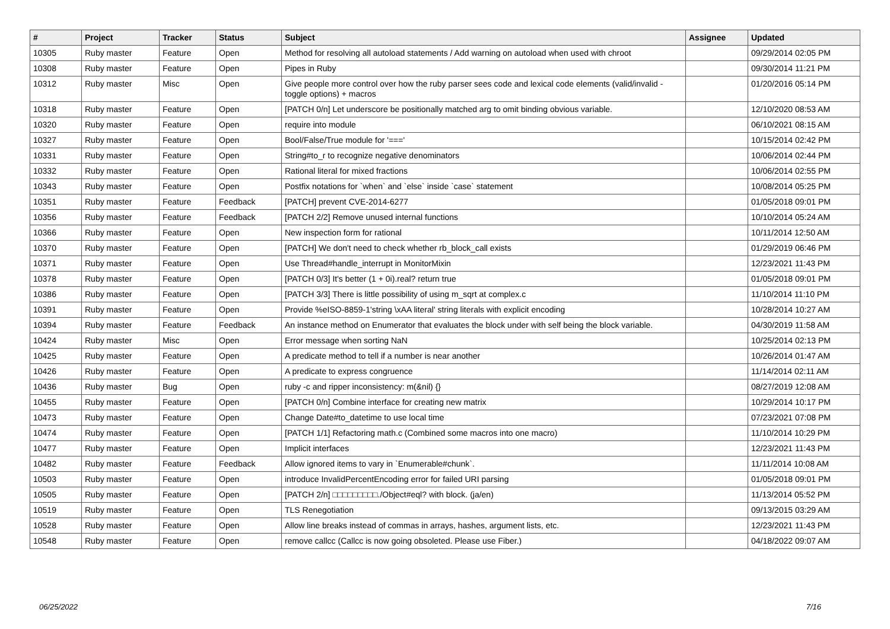| # | Project | Tracker | Status | Subject | Assignee | Updated |
| --- | --- | --- | --- | --- | --- | --- |
| 10305 | Ruby master | Feature | Open | Method for resolving all autoload statements / Add warning on autoload when used with chroot | | 09/29/2014 02:05 PM |
| 10308 | Ruby master | Feature | Open | Pipes in Ruby | | 09/30/2014 11:21 PM |
| 10312 | Ruby master | Misc | Open | Give people more control over how the ruby parser sees code and lexical code elements (valid/invalid - toggle options) + macros | | 01/20/2016 05:14 PM |
| 10318 | Ruby master | Feature | Open | [PATCH 0/n] Let underscore be positionally matched arg to omit binding obvious variable. | | 12/10/2020 08:53 AM |
| 10320 | Ruby master | Feature | Open | require into module | | 06/10/2021 08:15 AM |
| 10327 | Ruby master | Feature | Open | Bool/False/True module for '===' | | 10/15/2014 02:42 PM |
| 10331 | Ruby master | Feature | Open | String#to_r to recognize negative denominators | | 10/06/2014 02:44 PM |
| 10332 | Ruby master | Feature | Open | Rational literal for mixed fractions | | 10/06/2014 02:55 PM |
| 10343 | Ruby master | Feature | Open | Postfix notations for `when` and `else` inside `case` statement | | 10/08/2014 05:25 PM |
| 10351 | Ruby master | Feature | Feedback | [PATCH] prevent CVE-2014-6277 | | 01/05/2018 09:01 PM |
| 10356 | Ruby master | Feature | Feedback | [PATCH 2/2] Remove unused internal functions | | 10/10/2014 05:24 AM |
| 10366 | Ruby master | Feature | Open | New inspection form for rational | | 10/11/2014 12:50 AM |
| 10370 | Ruby master | Feature | Open | [PATCH] We don't need to check whether rb_block_call exists | | 01/29/2019 06:46 PM |
| 10371 | Ruby master | Feature | Open | Use Thread#handle_interrupt in MonitorMixin | | 12/23/2021 11:43 PM |
| 10378 | Ruby master | Feature | Open | [PATCH 0/3] It's better (1 + 0i).real? return true | | 01/05/2018 09:01 PM |
| 10386 | Ruby master | Feature | Open | [PATCH 3/3] There is little possibility of using m_sqrt at complex.c | | 11/10/2014 11:10 PM |
| 10391 | Ruby master | Feature | Open | Provide %eISO-8859-1'string \xAA literal' string literals with explicit encoding | | 10/28/2014 10:27 AM |
| 10394 | Ruby master | Feature | Feedback | An instance method on Enumerator that evaluates the block under with self being the block variable. | | 04/30/2019 11:58 AM |
| 10424 | Ruby master | Misc | Open | Error message when sorting NaN | | 10/25/2014 02:13 PM |
| 10425 | Ruby master | Feature | Open | A predicate method to tell if a number is near another | | 10/26/2014 01:47 AM |
| 10426 | Ruby master | Feature | Open | A predicate to express congruence | | 11/14/2014 02:11 AM |
| 10436 | Ruby master | Bug | Open | ruby -c and ripper inconsistency: m(&nil) {} | | 08/27/2019 12:08 AM |
| 10455 | Ruby master | Feature | Open | [PATCH 0/n] Combine interface for creating new matrix | | 10/29/2014 10:17 PM |
| 10473 | Ruby master | Feature | Open | Change Date#to_datetime to use local time | | 07/23/2021 07:08 PM |
| 10474 | Ruby master | Feature | Open | [PATCH 1/1] Refactoring math.c (Combined some macros into one macro) | | 11/10/2014 10:29 PM |
| 10477 | Ruby master | Feature | Open | Implicit interfaces | | 12/23/2021 11:43 PM |
| 10482 | Ruby master | Feature | Feedback | Allow ignored items to vary in `Enumerable#chunk`. | | 11/11/2014 10:08 AM |
| 10503 | Ruby master | Feature | Open | introduce InvalidPercentEncoding error for failed URI parsing | | 01/05/2018 09:01 PM |
| 10505 | Ruby master | Feature | Open | [PATCH 2/n] □□□□□□□□□./Object#eql? with block. (ja/en) | | 11/13/2014 05:52 PM |
| 10519 | Ruby master | Feature | Open | TLS Renegotiation | | 09/13/2015 03:29 AM |
| 10528 | Ruby master | Feature | Open | Allow line breaks instead of commas in arrays, hashes, argument lists, etc. | | 12/23/2021 11:43 PM |
| 10548 | Ruby master | Feature | Open | remove callcc (Callcc is now going obsoleted. Please use Fiber.) | | 04/18/2022 09:07 AM |
06/25/2022 7/16